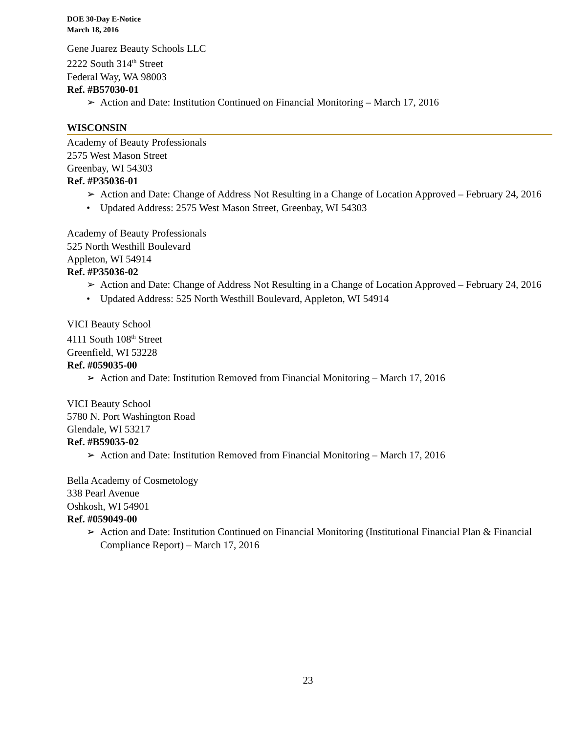DOE 30-Day E-Notice
March 18, 2016
Gene Juarez Beauty Schools LLC
2222 South 314<sup>th</sup> Street
Federal Way, WA 98003
Ref. #B57030-01
➢ Action and Date: Institution Continued on Financial Monitoring – March 17, 2016
WISCONSIN
Academy of Beauty Professionals
2575 West Mason Street
Greenbay, WI 54303
Ref. #P35036-01
➢ Action and Date: Change of Address Not Resulting in a Change of Location Approved – February 24, 2016
• Updated Address: 2575 West Mason Street, Greenbay, WI 54303
Academy of Beauty Professionals
525 North Westhill Boulevard
Appleton, WI 54914
Ref. #P35036-02
➢ Action and Date: Change of Address Not Resulting in a Change of Location Approved – February 24, 2016
• Updated Address: 525 North Westhill Boulevard, Appleton, WI 54914
VICI Beauty School
4111 South 108<sup>th</sup> Street
Greenfield, WI 53228
Ref. #059035-00
➢ Action and Date: Institution Removed from Financial Monitoring – March 17, 2016
VICI Beauty School
5780 N. Port Washington Road
Glendale, WI 53217
Ref. #B59035-02
➢ Action and Date: Institution Removed from Financial Monitoring – March 17, 2016
Bella Academy of Cosmetology
338 Pearl Avenue
Oshkosh, WI 54901
Ref. #059049-00
➢ Action and Date: Institution Continued on Financial Monitoring (Institutional Financial Plan & Financial Compliance Report) – March 17, 2016
23